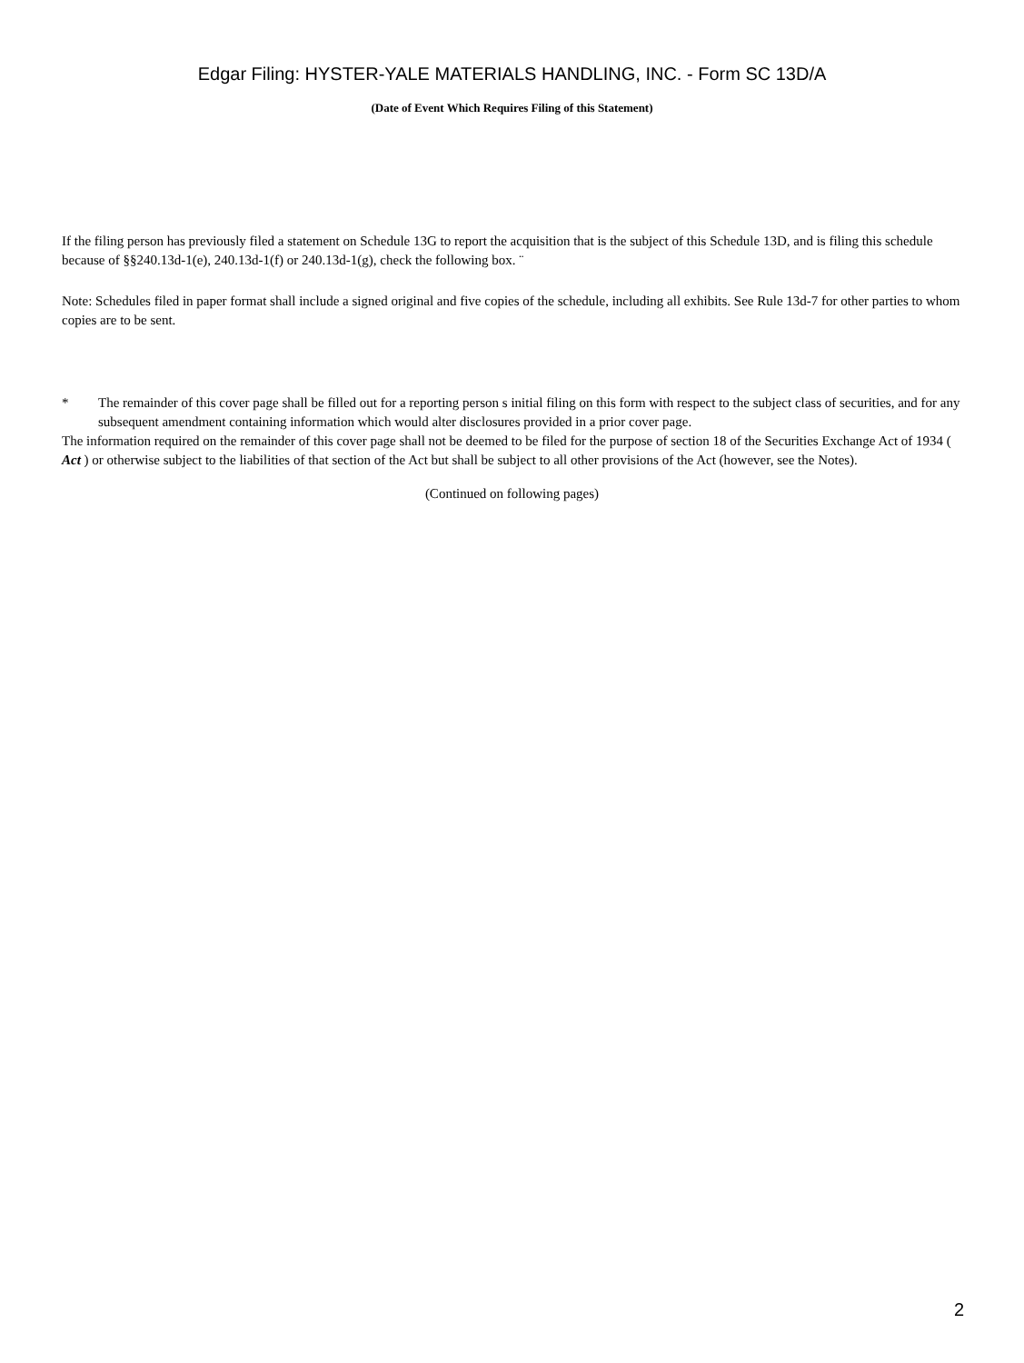Edgar Filing: HYSTER-YALE MATERIALS HANDLING, INC. - Form SC 13D/A
(Date of Event Which Requires Filing of this Statement)
If the filing person has previously filed a statement on Schedule 13G to report the acquisition that is the subject of this Schedule 13D, and is filing this schedule because of §§240.13d-1(e), 240.13d-1(f) or 240.13d-1(g), check the following box. ¨
Note: Schedules filed in paper format shall include a signed original and five copies of the schedule, including all exhibits. See Rule 13d-7 for other parties to whom copies are to be sent.
* The remainder of this cover page shall be filled out for a reporting person s initial filing on this form with respect to the subject class of securities, and for any subsequent amendment containing information which would alter disclosures provided in a prior cover page.
The information required on the remainder of this cover page shall not be deemed to be filed for the purpose of section 18 of the Securities Exchange Act of 1934 ( Act ) or otherwise subject to the liabilities of that section of the Act but shall be subject to all other provisions of the Act (however, see the Notes).
(Continued on following pages)
2